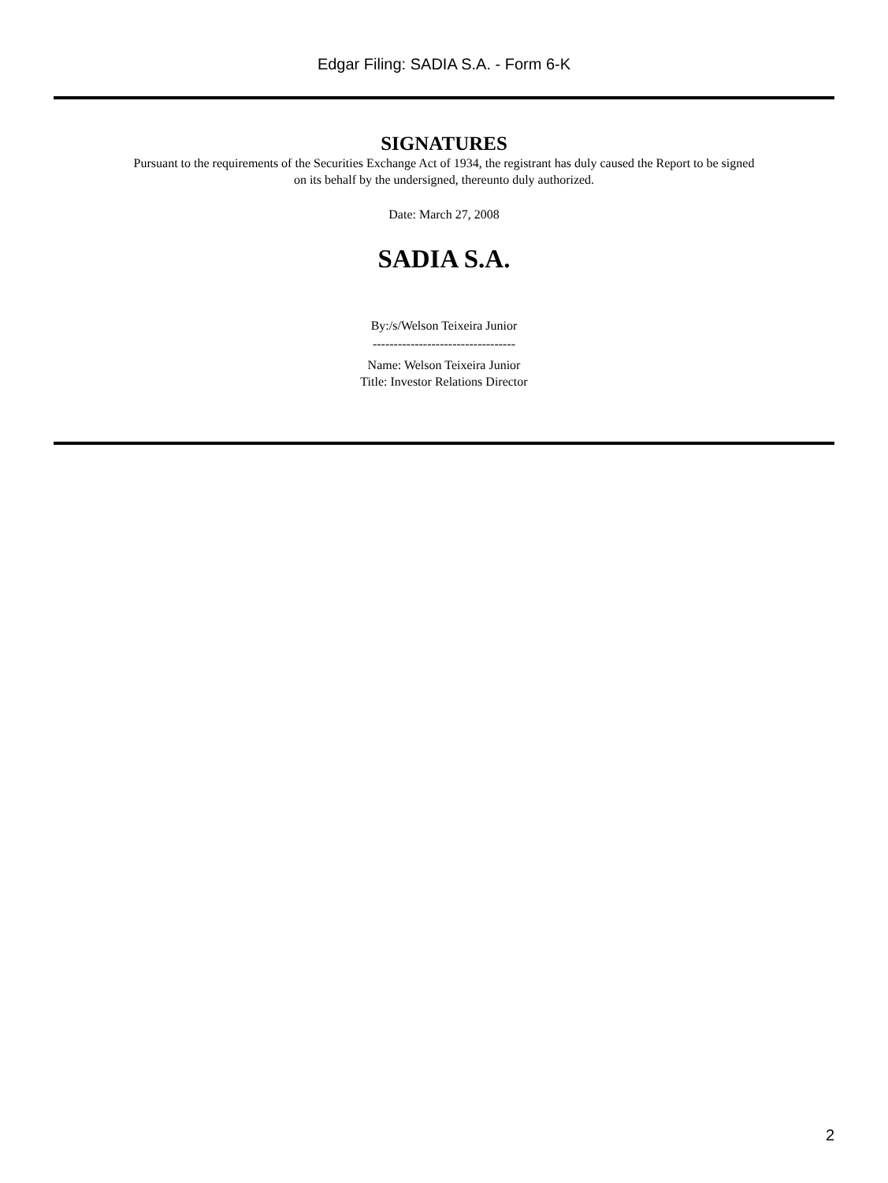Edgar Filing: SADIA S.A. - Form 6-K
SIGNATURES
Pursuant to the requirements of the Securities Exchange Act of 1934, the registrant has duly caused the Report to be signed
on its behalf by the undersigned, thereunto duly authorized.
Date: March 27, 2008
SADIA S.A.
By:/s/Welson Teixeira Junior
----------------------------------
Name: Welson Teixeira Junior
Title: Investor Relations Director
2